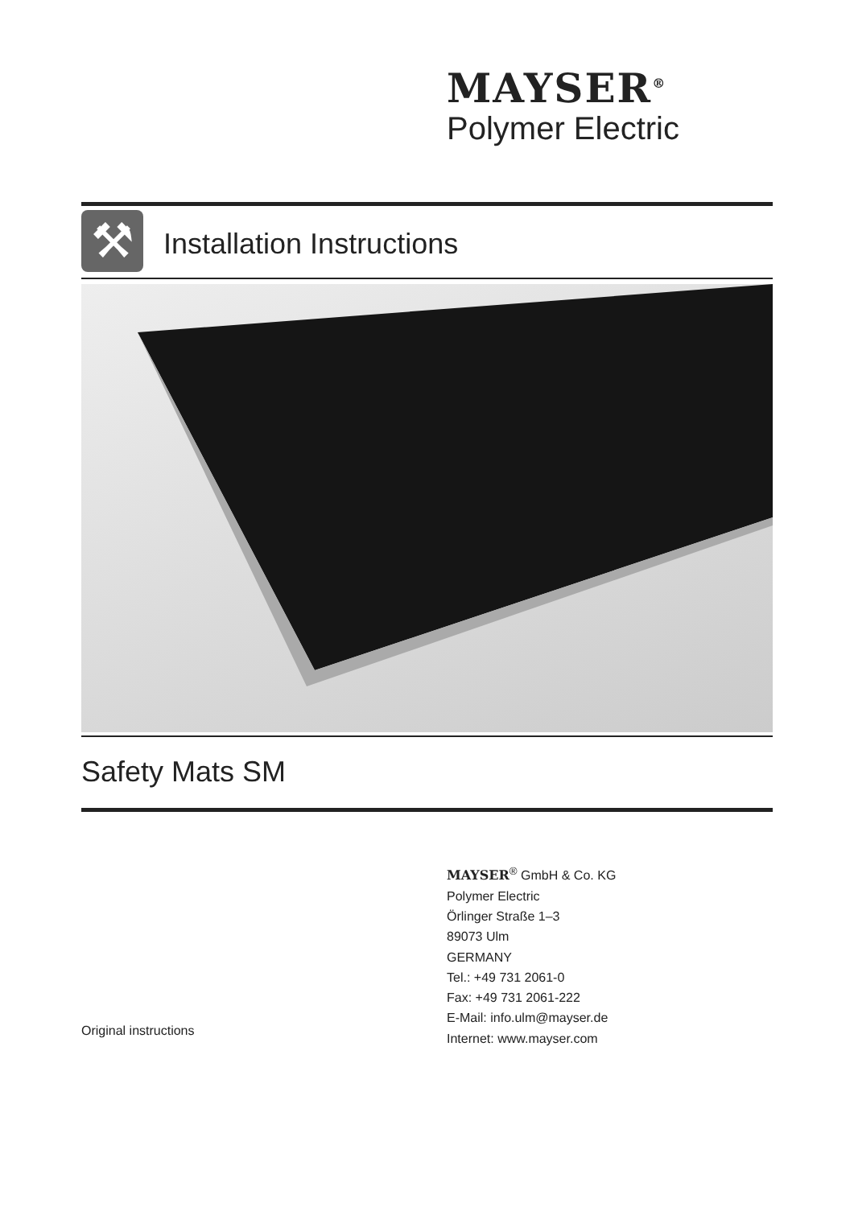MAYSER<sup>®</sup>
Polymer Electric
⚒ Installation Instructions
Safety Mats SM
MAYSER<sup>®</sup> GmbH & Co. KG
Polymer Electric
Örlinger Straße 1–3
89073 Ulm
GERMANY
Tel.: +49 731 2061-0
Fax: +49 731 2061-222
E-Mail: info.ulm@mayser.de
Internet: www.mayser.com
Original instructions